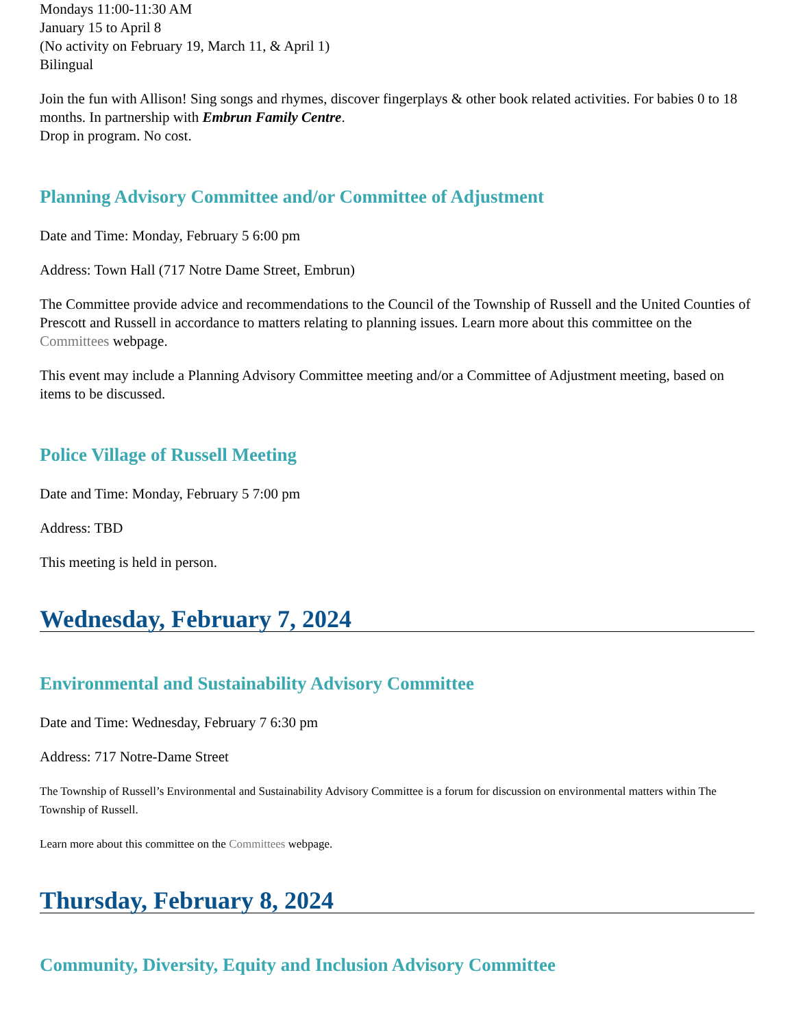Mondays 11:00-11:30 AM
January 15 to April 8
(No activity on February 19, March 11, & April 1)
Bilingual
Join the fun with Allison! Sing songs and rhymes, discover fingerplays & other book related activities. For babies 0 to 18 months. In partnership with Embrun Family Centre.
Drop in program. No cost.
Planning Advisory Committee and/or Committee of Adjustment
Date and Time: Monday, February 5 6:00 pm
Address: Town Hall (717 Notre Dame Street, Embrun)
The Committee provide advice and recommendations to the Council of the Township of Russell and the United Counties of Prescott and Russell in accordance to matters relating to planning issues. Learn more about this committee on the Committees webpage.
This event may include a Planning Advisory Committee meeting and/or a Committee of Adjustment meeting, based on items to be discussed.
Police Village of Russell Meeting
Date and Time: Monday, February 5 7:00 pm
Address: TBD
This meeting is held in person.
Wednesday, February 7, 2024
Environmental and Sustainability Advisory Committee
Date and Time: Wednesday, February 7 6:30 pm
Address: 717 Notre-Dame Street
The Township of Russell’s Environmental and Sustainability Advisory Committee is a forum for discussion on environmental matters within The Township of Russell.
Learn more about this committee on the Committees webpage.
Thursday, February 8, 2024
Community, Diversity, Equity and Inclusion Advisory Committee